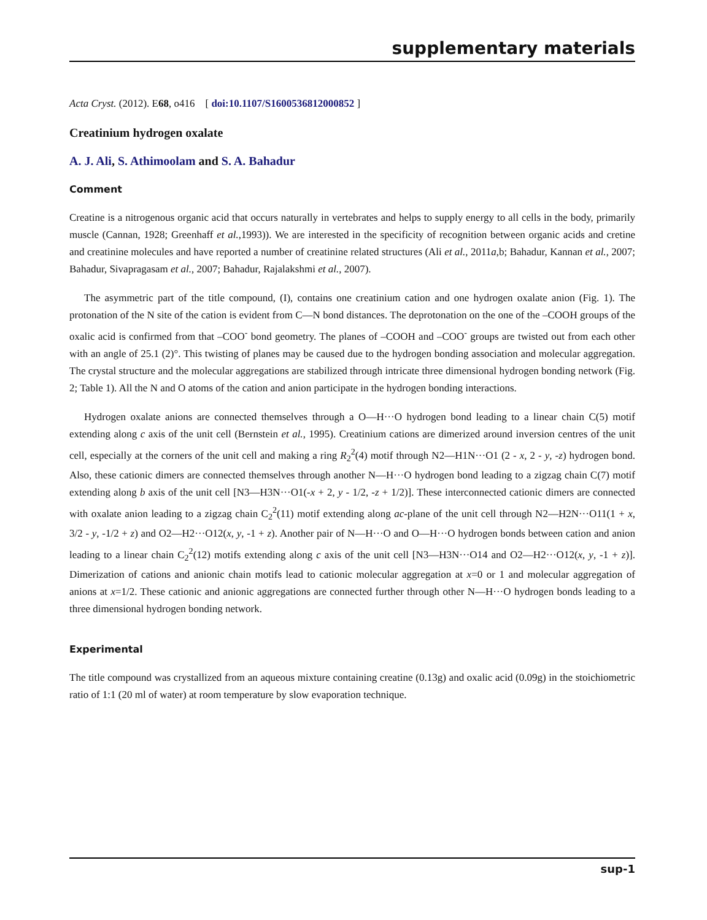supplementary materials
Acta Cryst. (2012). E68, o416 [ doi:10.1107/S1600536812000852 ]
Creatinium hydrogen oxalate
A. J. Ali, S. Athimoolam and S. A. Bahadur
Comment
Creatine is a nitrogenous organic acid that occurs naturally in vertebrates and helps to supply energy to all cells in the body, primarily muscle (Cannan, 1928; Greenhaff et al.,1993)). We are interested in the specificity of recognition between organic acids and cretine and creatinine molecules and have reported a number of creatinine related structures (Ali et al., 2011a,b; Bahadur, Kannan et al., 2007; Bahadur, Sivapragasam et al., 2007; Bahadur, Rajalakshmi et al., 2007).
The asymmetric part of the title compound, (I), contains one creatinium cation and one hydrogen oxalate anion (Fig. 1). The protonation of the N site of the cation is evident from C—N bond distances. The deprotonation on the one of the –COOH groups of the oxalic acid is confirmed from that –COO<sup>-</sup> bond geometry. The planes of –COOH and –COO<sup>-</sup> groups are twisted out from each other with an angle of 25.1 (2)°. This twisting of planes may be caused due to the hydrogen bonding association and molecular aggregation. The crystal structure and the molecular aggregations are stabilized through intricate three dimensional hydrogen bonding network (Fig. 2; Table 1). All the N and O atoms of the cation and anion participate in the hydrogen bonding interactions.
Hydrogen oxalate anions are connected themselves through a O—H···O hydrogen bond leading to a linear chain C(5) motif extending along c axis of the unit cell (Bernstein et al., 1995). Creatinium cations are dimerized around inversion centres of the unit cell, especially at the corners of the unit cell and making a ring R<sub>2</sub><sup>2</sup>(4) motif through N2—H1N···O1 (2 - x, 2 - y, -z) hydrogen bond. Also, these cationic dimers are connected themselves through another N—H···O hydrogen bond leading to a zigzag chain C(7) motif extending along b axis of the unit cell [N3—H3N···O1(-x + 2, y - 1/2, -z + 1/2)]. These interconnected cationic dimers are connected with oxalate anion leading to a zigzag chain C<sub>2</sub><sup>2</sup>(11) motif extending along ac-plane of the unit cell through N2—H2N···O11(1 + x, 3/2 - y, -1/2 + z) and O2—H2···O12(x, y, -1 + z). Another pair of N—H···O and O—H···O hydrogen bonds between cation and anion leading to a linear chain C<sub>2</sub><sup>2</sup>(12) motifs extending along c axis of the unit cell [N3—H3N···O14 and O2—H2···O12(x, y, -1 + z)]. Dimerization of cations and anionic chain motifs lead to cationic molecular aggregation at x=0 or 1 and molecular aggregation of anions at x=1/2. These cationic and anionic aggregations are connected further through other N—H···O hydrogen bonds leading to a three dimensional hydrogen bonding network.
Experimental
The title compound was crystallized from an aqueous mixture containing creatine (0.13g) and oxalic acid (0.09g) in the stoichiometric ratio of 1:1 (20 ml of water) at room temperature by slow evaporation technique.
sup-1